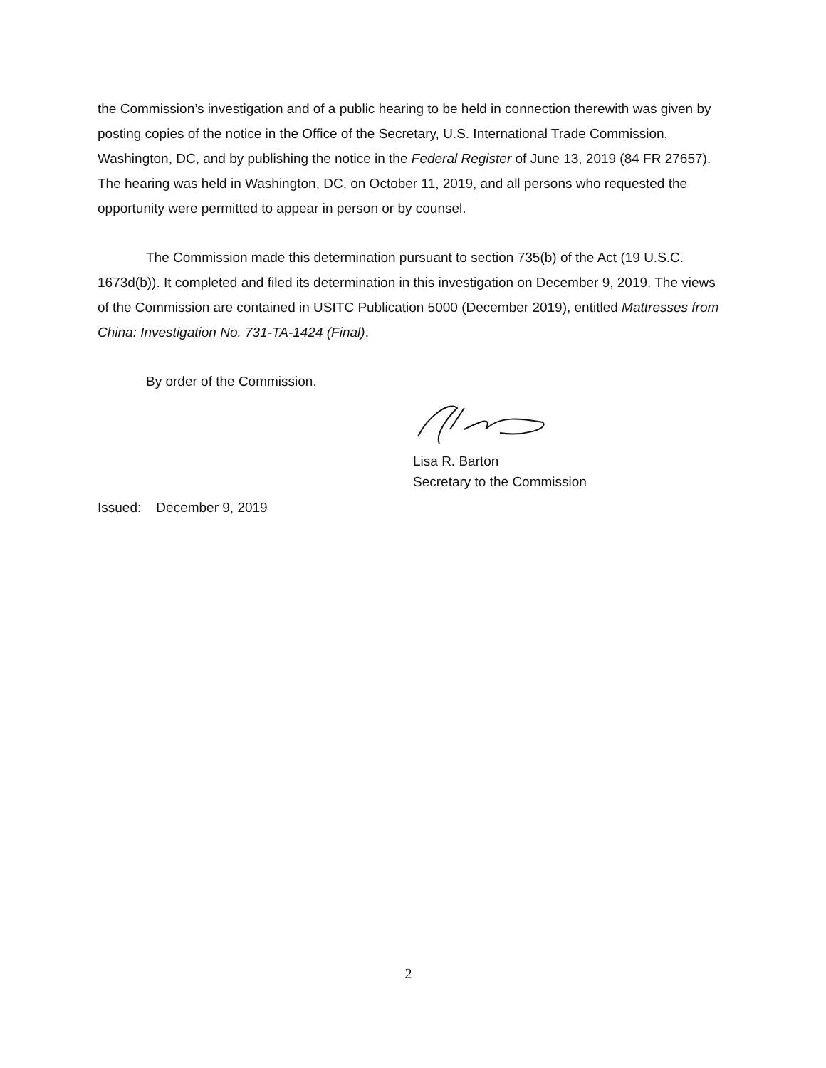the Commission’s investigation and of a public hearing to be held in connection therewith was given by posting copies of the notice in the Office of the Secretary, U.S. International Trade Commission, Washington, DC, and by publishing the notice in the Federal Register of June 13, 2019 (84 FR 27657). The hearing was held in Washington, DC, on October 11, 2019, and all persons who requested the opportunity were permitted to appear in person or by counsel.
The Commission made this determination pursuant to section 735(b) of the Act (19 U.S.C. 1673d(b)). It completed and filed its determination in this investigation on December 9, 2019. The views of the Commission are contained in USITC Publication 5000 (December 2019), entitled Mattresses from China: Investigation No. 731-TA-1424 (Final).
By order of the Commission.
Lisa R. Barton
Secretary to the Commission
Issued: December 9, 2019
2